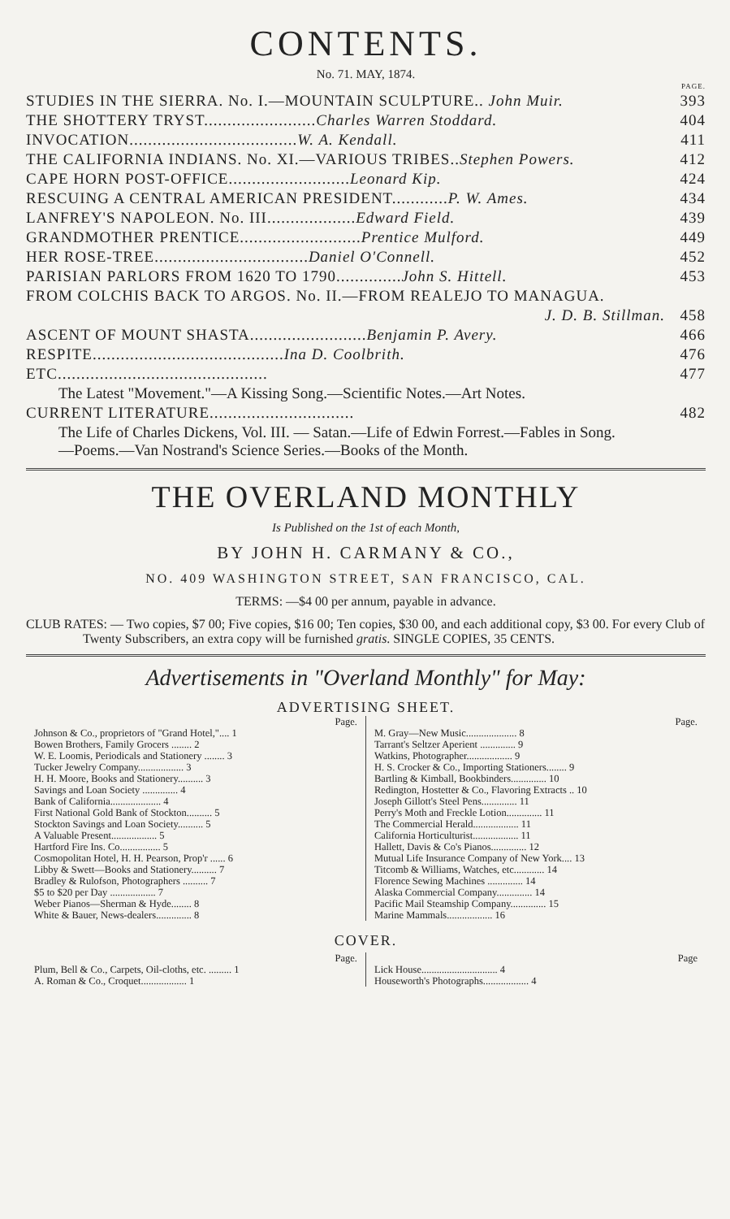CONTENTS.
No. 71. MAY, 1874.
| | PAGE. |
| STUDIES IN THE SIERRA. No. I.—MOUNTAIN SCULPTURE.. John Muir. | 393 |
| THE SHOTTERY TRYST........................ Charles Warren Stoddard. | 404 |
| INVOCATION.................................... W. A. Kendall. | 411 |
| THE CALIFORNIA INDIANS. No. XI.—VARIOUS TRIBES.. Stephen Powers. | 412 |
| CAPE HORN POST-OFFICE.......................... Leonard Kip. | 424 |
| RESCUING A CENTRAL AMERICAN PRESIDENT............ P. W. Ames. | 434 |
| LANFREY'S NAPOLEON. No. III................... Edward Field. | 439 |
| GRANDMOTHER PRENTICE.......................... Prentice Mulford. | 449 |
| HER ROSE-TREE................................. Daniel O'Connell. | 452 |
| PARISIAN PARLORS FROM 1620 TO 1790.............. John S. Hittell. | 453 |
| FROM COLCHIS BACK TO ARGOS. No. II.—FROM REALEJO TO MANAGUA. | |
| J. D. B. Stillman. | 458 |
| ASCENT OF MOUNT SHASTA......................... Benjamin P. Avery. | 466 |
| RESPITE......................................... Ina D. Coolbrith. | 476 |
| ETC............................................. | 477 |
| The Latest "Movement."—A Kissing Song.—Scientific Notes.—Art Notes. | |
| CURRENT LITERATURE............................... | 482 |
| The Life of Charles Dickens, Vol. III. — Satan.—Life of Edwin Forrest.—Fables in Song. —Poems.—Van Nostrand's Science Series.—Books of the Month. | |
THE OVERLAND MONTHLY
Is Published on the 1st of each Month,
BY JOHN H. CARMANY & CO.,
NO. 409 WASHINGTON STREET, SAN FRANCISCO, CAL.
TERMS: —$4 00 per annum, payable in advance.
CLUB RATES: — Two copies, $7 00; Five copies, $16 00; Ten copies, $30 00, and each additional copy, $3 00. For every Club of Twenty Subscribers, an extra copy will be furnished gratis. SINGLE COPIES, 35 CENTS.
Advertisements in "Overland Monthly" for May:
ADVERTISING SHEET.
Page.
Johnson & Co., proprietors of "Grand Hotel,".... 1
Bowen Brothers, Family Grocers ........ 2
W. E. Loomis, Periodicals and Stationery ........ 3
Tucker Jewelry Company.................. 3
H. H. Moore, Books and Stationery.......... 3
Savings and Loan Society .............. 4
Bank of California.................... 4
First National Gold Bank of Stockton.......... 5
Stockton Savings and Loan Society.......... 5
A Valuable Present.................. 5
Hartford Fire Ins. Co................ 5
Cosmopolitan Hotel, H. H. Pearson, Prop'r ...... 6
Libby & Swett—Books and Stationery.......... 7
Bradley & Rulofson, Photographers .......... 7
$5 to $20 per Day .................. 7
Weber Pianos—Sherman & Hyde........ 8
White & Bauer, News-dealers.............. 8
Page.
M. Gray—New Music.................... 8
Tarrant's Seltzer Aperient .............. 9
Watkins, Photographer.................. 9
H. S. Crocker & Co., Importing Stationers........ 9
Bartling & Kimball, Bookbinders.............. 10
Redington, Hostetter & Co., Flavoring Extracts .. 10
Joseph Gillott's Steel Pens.............. 11
Perry's Moth and Freckle Lotion.............. 11
The Commercial Herald.................. 11
California Horticulturist.................. 11
Hallett, Davis & Co's Pianos.............. 12
Mutual Life Insurance Company of New York.... 13
Titcomb & Williams, Watches, etc............ 14
Florence Sewing Machines .............. 14
Alaska Commercial Company.............. 14
Pacific Mail Steamship Company.............. 15
Marine Mammals.................. 16
COVER.
Page.
Plum, Bell & Co., Carpets, Oil-cloths, etc. ......... 1
A. Roman & Co., Croquet.................. 1
Page
Lick House.............................. 4
Houseworth's Photographs.................. 4